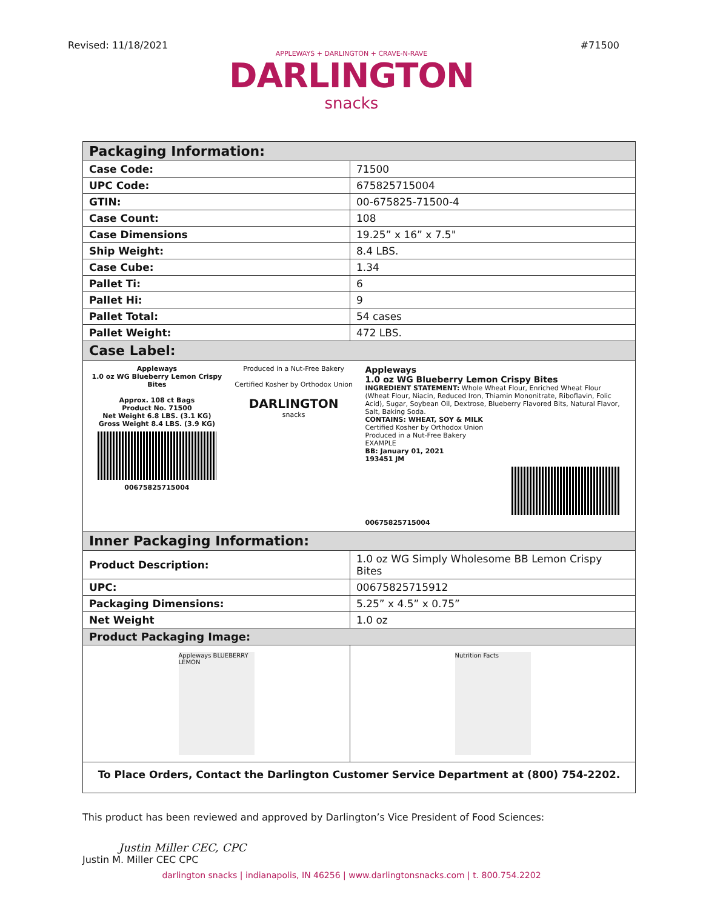Revised: 11/18/2021 #71500
APPLEWAYS + DARLINGTON + CRAVE-N-RAVE
DARLINGTON
snacks
| Packaging Information: | |
| --- | --- |
| Case Code: | 71500 |
| UPC Code: | 675825715004 |
| GTIN: | 00-675825-71500-4 |
| Case Count: | 108 |
| Case Dimensions | 19.25” x 16” x 7.5" |
| Ship Weight: | 8.4 LBS. |
| Case Cube: | 1.34 |
| Pallet Ti: | 6 |
| Pallet Hi: | 9 |
| Pallet Total: | 54 cases |
| Pallet Weight: | 472 LBS. |
| Case Label: | |
| Appleways 1.0 oz WG Blueberry Lemon Crispy Bites Approx. 108 ct Bags Product No. 71500 Net Weight 6.8 LBS. (3.1 KG) Gross Weight 8.4 LBS. (3.9 KG) 00675825715004 Produced in a Nut-Free Bakery Certified Kosher by Orthodox Union DARLINGTON snacks Appleways 1.0 oz WG Blueberry Lemon Crispy Bites INGREDIENT STATEMENT: Whole Wheat Flour, Enriched Wheat Flour (Wheat Flour, Niacin, Reduced Iron, Thiamin Mononitrate, Riboflavin, Folic Acid), Sugar, Soybean Oil, Dextrose, Blueberry Flavored Bits, Natural Flavor, Salt, Baking Soda. CONTAINS: WHEAT, SOY & MILK Certified Kosher by Orthodox Union Produced in a Nut-Free Bakery EXAMPLE BB: January 01, 2021 193451 JM 00675825715004 | |
| Inner Packaging Information: | |
| Product Description: | 1.0 oz WG Simply Wholesome BB Lemon Crispy Bites |
| UPC: | 00675825715912 |
| Packaging Dimensions: | 5.25” x 4.5” x 0.75” |
| Net Weight | 1.0 oz |
| Product Packaging Image: | |
| Appleways BLUEBERRY LEMON | Nutrition Facts |
| To Place Orders, Contact the Darlington Customer Service Department at (800) 754-2202. | |
This product has been reviewed and approved by Darlington’s Vice President of Food Sciences:
Justin Miller CEC, CPC
Justin M. Miller CEC CPC
darlington snacks | indianapolis, IN 46256 | www.darlingtonsnacks.com | t. 800.754.2202